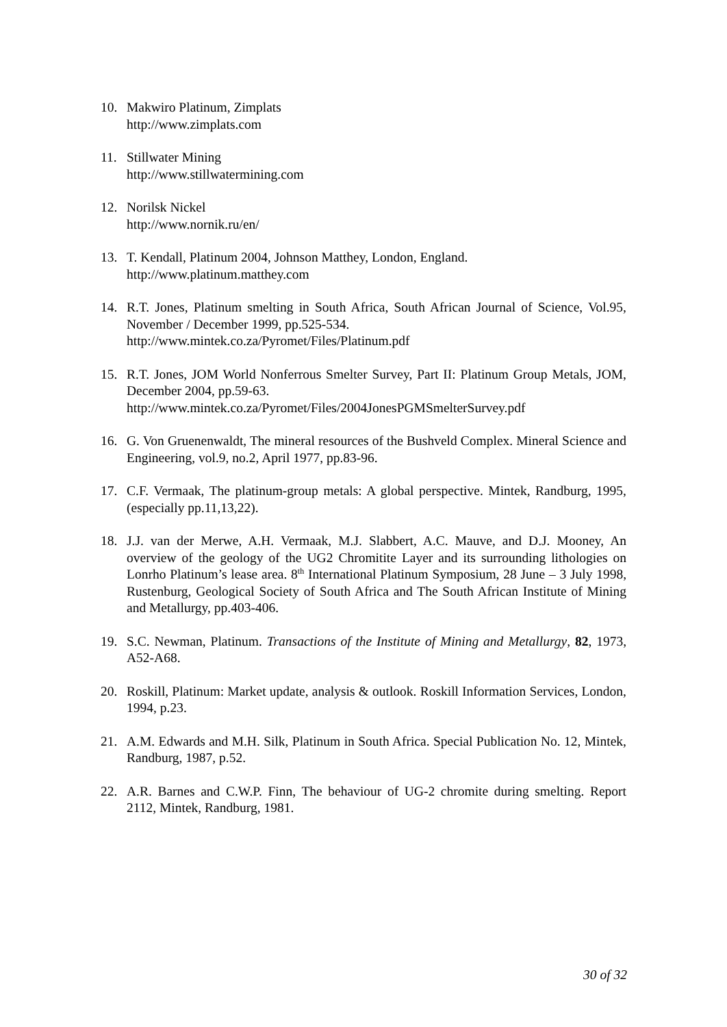10. Makwiro Platinum, Zimplats
http://www.zimplats.com
11. Stillwater Mining
http://www.stillwatermining.com
12. Norilsk Nickel
http://www.nornik.ru/en/
13. T. Kendall, Platinum 2004, Johnson Matthey, London, England.
http://www.platinum.matthey.com
14. R.T. Jones, Platinum smelting in South Africa, South African Journal of Science, Vol.95, November / December 1999, pp.525-534.
http://www.mintek.co.za/Pyromet/Files/Platinum.pdf
15. R.T. Jones, JOM World Nonferrous Smelter Survey, Part II: Platinum Group Metals, JOM, December 2004, pp.59-63.
http://www.mintek.co.za/Pyromet/Files/2004JonesPGMSmelterSurvey.pdf
16. G. Von Gruenenwaldt, The mineral resources of the Bushveld Complex. Mineral Science and Engineering, vol.9, no.2, April 1977, pp.83-96.
17. C.F. Vermaak, The platinum-group metals: A global perspective. Mintek, Randburg, 1995, (especially pp.11,13,22).
18. J.J. van der Merwe, A.H. Vermaak, M.J. Slabbert, A.C. Mauve, and D.J. Mooney, An overview of the geology of the UG2 Chromitite Layer and its surrounding lithologies on Lonrho Platinum’s lease area. 8<sup>th</sup> International Platinum Symposium, 28 June – 3 July 1998, Rustenburg, Geological Society of South Africa and The South African Institute of Mining and Metallurgy, pp.403-406.
19. S.C. Newman, Platinum. Transactions of the Institute of Mining and Metallurgy, 82, 1973, A52-A68.
20. Roskill, Platinum: Market update, analysis & outlook. Roskill Information Services, London, 1994, p.23.
21. A.M. Edwards and M.H. Silk, Platinum in South Africa. Special Publication No. 12, Mintek, Randburg, 1987, p.52.
22. A.R. Barnes and C.W.P. Finn, The behaviour of UG-2 chromite during smelting. Report 2112, Mintek, Randburg, 1981.
30 of 32